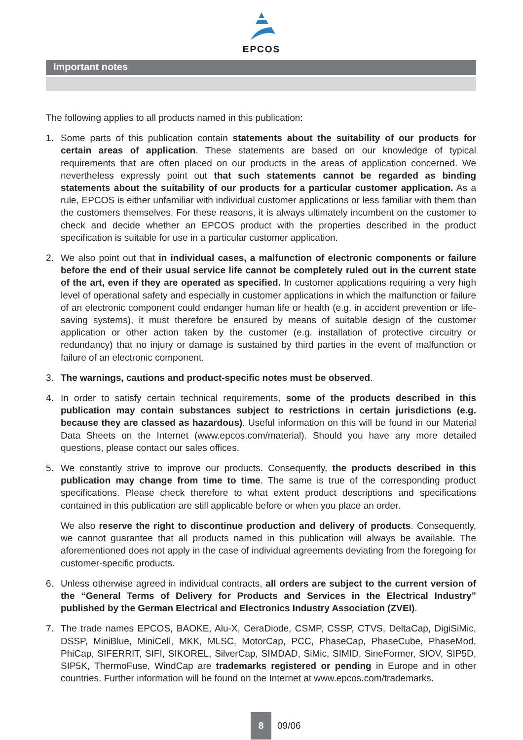EPCOS
Important notes
The following applies to all products named in this publication:
1. Some parts of this publication contain statements about the suitability of our products for certain areas of application. These statements are based on our knowledge of typical requirements that are often placed on our products in the areas of application concerned. We nevertheless expressly point out that such statements cannot be regarded as binding statements about the suitability of our products for a particular customer application. As a rule, EPCOS is either unfamiliar with individual customer applications or less familiar with them than the customers themselves. For these reasons, it is always ultimately incumbent on the customer to check and decide whether an EPCOS product with the properties described in the product specification is suitable for use in a particular customer application.
2. We also point out that in individual cases, a malfunction of electronic components or failure before the end of their usual service life cannot be completely ruled out in the current state of the art, even if they are operated as specified. In customer applications requiring a very high level of operational safety and especially in customer applications in which the malfunction or failure of an electronic component could endanger human life or health (e.g. in accident prevention or life-saving systems), it must therefore be ensured by means of suitable design of the customer application or other action taken by the customer (e.g. installation of protective circuitry or redundancy) that no injury or damage is sustained by third parties in the event of malfunction or failure of an electronic component.
3. The warnings, cautions and product-specific notes must be observed.
4. In order to satisfy certain technical requirements, some of the products described in this publication may contain substances subject to restrictions in certain jurisdictions (e.g. because they are classed as hazardous). Useful information on this will be found in our Material Data Sheets on the Internet (www.epcos.com/material). Should you have any more detailed questions, please contact our sales offices.
5. We constantly strive to improve our products. Consequently, the products described in this publication may change from time to time. The same is true of the corresponding product specifications. Please check therefore to what extent product descriptions and specifications contained in this publication are still applicable before or when you place an order.
We also reserve the right to discontinue production and delivery of products. Consequently, we cannot guarantee that all products named in this publication will always be available. The aforementioned does not apply in the case of individual agreements deviating from the foregoing for customer-specific products.
6. Unless otherwise agreed in individual contracts, all orders are subject to the current version of the “General Terms of Delivery for Products and Services in the Electrical Industry” published by the German Electrical and Electronics Industry Association (ZVEI).
7. The trade names EPCOS, BAOKE, Alu-X, CeraDiode, CSMP, CSSP, CTVS, DeltaCap, DigiSiMic, DSSP, MiniBlue, MiniCell, MKK, MLSC, MotorCap, PCC, PhaseCap, PhaseCube, PhaseMod, PhiCap, SIFERRIT, SIFI, SIKOREL, SilverCap, SIMDAD, SiMic, SIMID, SineFormer, SIOV, SIP5D, SIP5K, ThermoFuse, WindCap are trademarks registered or pending in Europe and in other countries. Further information will be found on the Internet at www.epcos.com/trademarks.
8
09/06